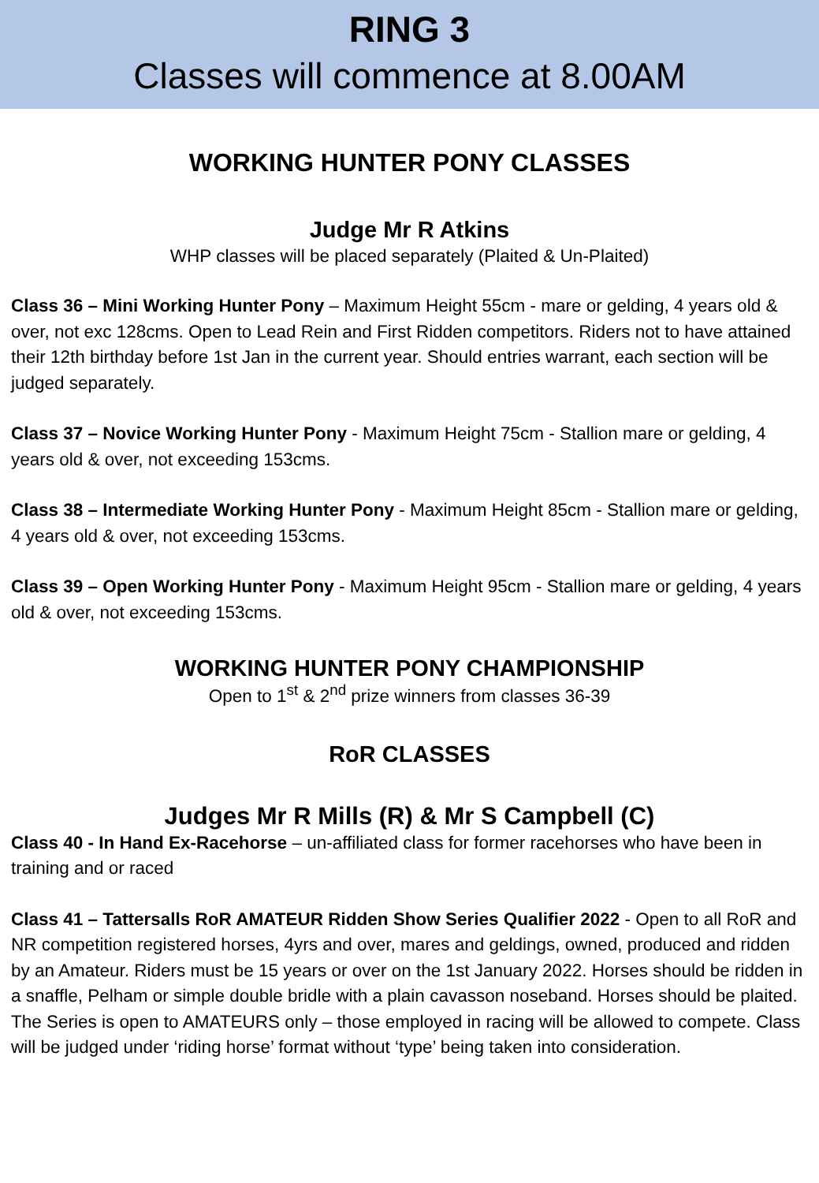RING 3
Classes will commence at 8.00AM
WORKING HUNTER PONY CLASSES
Judge Mr R Atkins
WHP classes will be placed separately (Plaited & Un-Plaited)
Class 36 – Mini Working Hunter Pony – Maximum Height 55cm - mare or gelding, 4 years old & over, not exc 128cms. Open to Lead Rein and First Ridden competitors. Riders not to have attained their 12th birthday before 1st Jan in the current year. Should entries warrant, each section will be judged separately.
Class 37 – Novice Working Hunter Pony - Maximum Height 75cm - Stallion mare or gelding, 4 years old & over, not exceeding 153cms.
Class 38 – Intermediate Working Hunter Pony - Maximum Height 85cm - Stallion mare or gelding, 4 years old & over, not exceeding 153cms.
Class 39 – Open Working Hunter Pony - Maximum Height 95cm - Stallion mare or gelding, 4 years old & over, not exceeding 153cms.
WORKING HUNTER PONY CHAMPIONSHIP
Open to 1<sup>st</sup> & 2<sup>nd</sup> prize winners from classes 36-39
RoR CLASSES
Judges Mr R Mills (R) & Mr S Campbell (C)
Class 40 - In Hand Ex-Racehorse – un-affiliated class for former racehorses who have been in training and or raced
Class 41 – Tattersalls RoR AMATEUR Ridden Show Series Qualifier 2022 - Open to all RoR and NR competition registered horses, 4yrs and over, mares and geldings, owned, produced and ridden by an Amateur. Riders must be 15 years or over on the 1st January 2022. Horses should be ridden in a snaffle, Pelham or simple double bridle with a plain cavasson noseband. Horses should be plaited. The Series is open to AMATEURS only – those employed in racing will be allowed to compete. Class will be judged under ‘riding horse’ format without ‘type’ being taken into consideration.